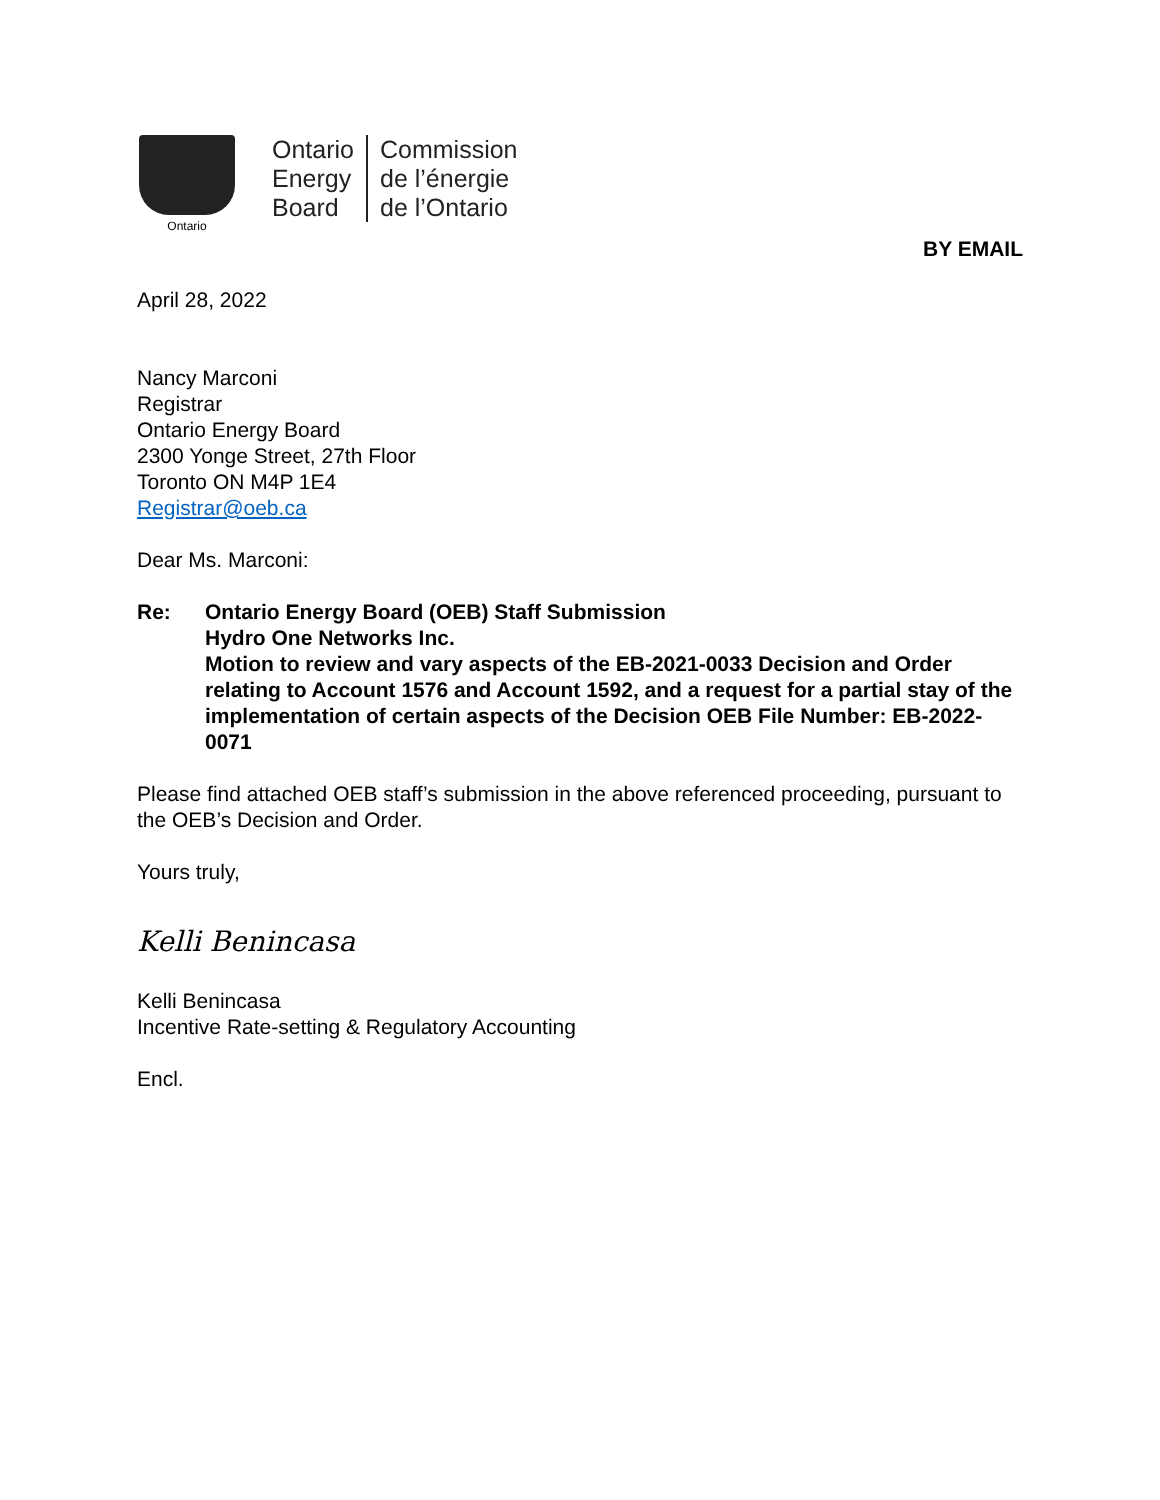Ontario
Ontario
Energy
Board
Commission
de l’énergie
de l’Ontario
BY EMAIL
April 28, 2022
Nancy Marconi
Registrar
Ontario Energy Board
2300 Yonge Street, 27th Floor
Toronto ON M4P 1E4
Registrar@oeb.ca
Dear Ms. Marconi:
Re: Ontario Energy Board (OEB) Staff Submission
Hydro One Networks Inc.
Motion to review and vary aspects of the EB-2021-0033 Decision and Order relating to Account 1576 and Account 1592, and a request for a partial stay of the implementation of certain aspects of the Decision OEB File Number: EB-2022-0071
Please find attached OEB staff’s submission in the above referenced proceeding, pursuant to the OEB’s Decision and Order.
Yours truly,
Kelli Benincasa
Kelli Benincasa
Incentive Rate-setting & Regulatory Accounting
Encl.